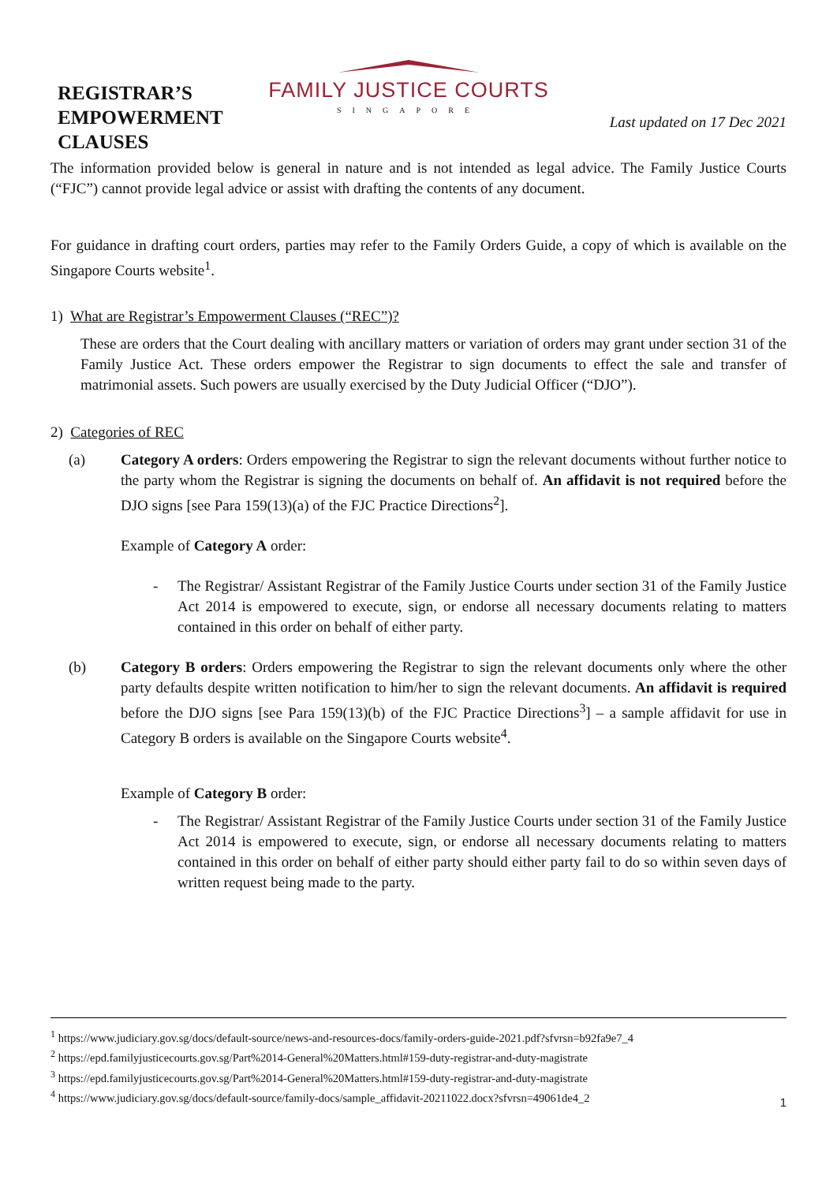REGISTRAR’S EMPOWERMENT CLAUSES
FAMILY JUSTICE COURTS
SINGAPORE
Last updated on 17 Dec 2021
The information provided below is general in nature and is not intended as legal advice. The Family Justice Courts (“FJC”) cannot provide legal advice or assist with drafting the contents of any document.
For guidance in drafting court orders, parties may refer to the Family Orders Guide, a copy of which is available on the Singapore Courts website<sup>1</sup>.
1) What are Registrar’s Empowerment Clauses (“REC”)?
These are orders that the Court dealing with ancillary matters or variation of orders may grant under section 31 of the Family Justice Act. These orders empower the Registrar to sign documents to effect the sale and transfer of matrimonial assets. Such powers are usually exercised by the Duty Judicial Officer (“DJO”).
2) Categories of REC
(a) Category A orders: Orders empowering the Registrar to sign the relevant documents without further notice to the party whom the Registrar is signing the documents on behalf of. An affidavit is not required before the DJO signs [see Para 159(13)(a) of the FJC Practice Directions<sup>2</sup>].
Example of Category A order:
- The Registrar/ Assistant Registrar of the Family Justice Courts under section 31 of the Family Justice Act 2014 is empowered to execute, sign, or endorse all necessary documents relating to matters contained in this order on behalf of either party.
(b) Category B orders: Orders empowering the Registrar to sign the relevant documents only where the other party defaults despite written notification to him/her to sign the relevant documents. An affidavit is required before the DJO signs [see Para 159(13)(b) of the FJC Practice Directions<sup>3</sup>] – a sample affidavit for use in Category B orders is available on the Singapore Courts website<sup>4</sup>.
Example of Category B order:
- The Registrar/ Assistant Registrar of the Family Justice Courts under section 31 of the Family Justice Act 2014 is empowered to execute, sign, or endorse all necessary documents relating to matters contained in this order on behalf of either party should either party fail to do so within seven days of written request being made to the party.
<sup>1</sup> https://www.judiciary.gov.sg/docs/default-source/news-and-resources-docs/family-orders-guide-2021.pdf?sfvrsn=b92fa9e7_4
<sup>2</sup> https://epd.familyjusticecourts.gov.sg/Part%2014-General%20Matters.html#159-duty-registrar-and-duty-magistrate
<sup>3</sup> https://epd.familyjusticecourts.gov.sg/Part%2014-General%20Matters.html#159-duty-registrar-and-duty-magistrate
<sup>4</sup> https://www.judiciary.gov.sg/docs/default-source/family-docs/sample_affidavit-20211022.docx?sfvrsn=49061de4_2
1